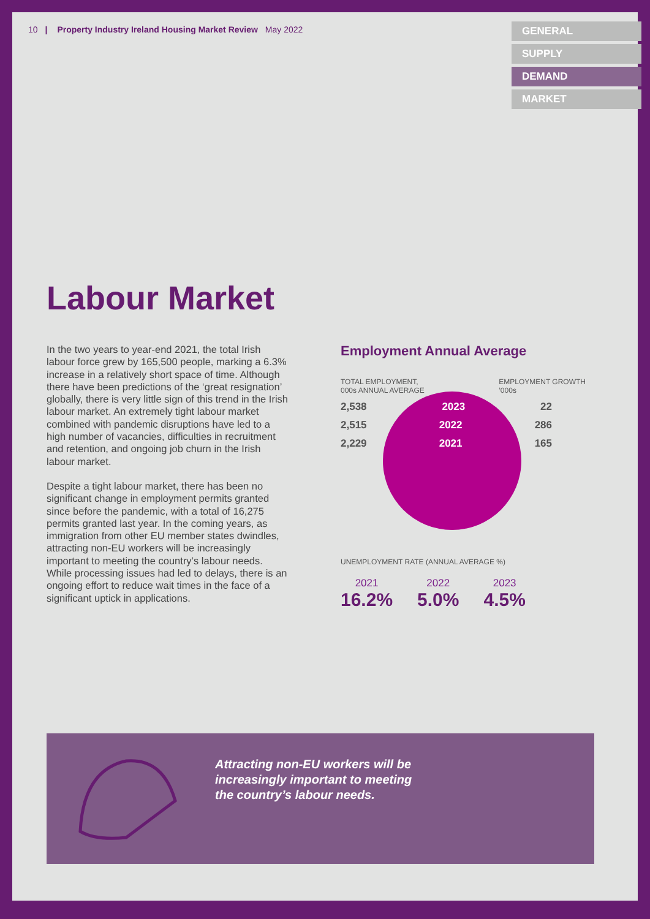10 | Property Industry Ireland Housing Market Review May 2022
GENERAL
SUPPLY
DEMAND
MARKET
Labour Market
In the two years to year-end 2021, the total Irish labour force grew by 165,500 people, marking a 6.3% increase in a relatively short space of time. Although there have been predictions of the ‘great resignation’ globally, there is very little sign of this trend in the Irish labour market. An extremely tight labour market combined with pandemic disruptions have led to a high number of vacancies, difficulties in recruitment and retention, and ongoing job churn in the Irish labour market.
Despite a tight labour market, there has been no significant change in employment permits granted since before the pandemic, with a total of 16,275 permits granted last year. In the coming years, as immigration from other EU member states dwindles, attracting non-EU workers will be increasingly important to meeting the country’s labour needs. While processing issues had led to delays, there is an ongoing effort to reduce wait times in the face of a significant uptick in applications.
Employment Annual Average
TOTAL EMPLOYMENT,
000s ANNUAL AVERAGE
EMPLOYMENT GROWTH
’000s
2,538 2023 22
2,515 2022 286
2,229 2021 165
UNEMPLOYMENT RATE (ANNUAL AVERAGE %)
2021
16.2%
2022
5.0%
2023
4.5%
Attracting non-EU workers will be
increasingly important to meeting
the country’s labour needs.